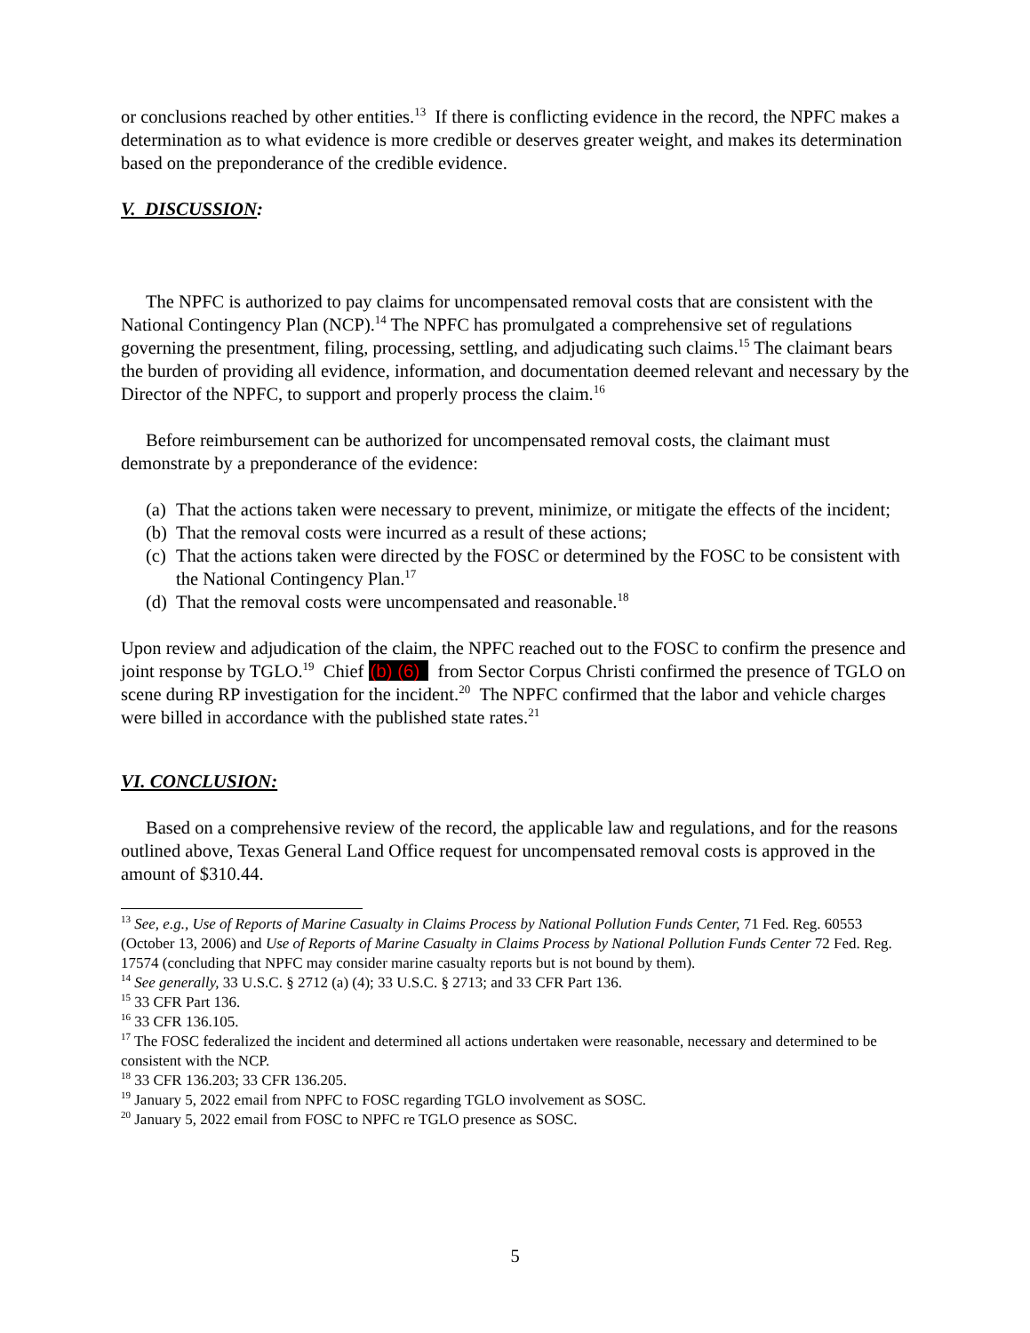or conclusions reached by other entities.<sup>13</sup> If there is conflicting evidence in the record, the NPFC makes a determination as to what evidence is more credible or deserves greater weight, and makes its determination based on the preponderance of the credible evidence.
V. DISCUSSION:
The NPFC is authorized to pay claims for uncompensated removal costs that are consistent with the National Contingency Plan (NCP).<sup>14</sup> The NPFC has promulgated a comprehensive set of regulations governing the presentment, filing, processing, settling, and adjudicating such claims.<sup>15</sup> The claimant bears the burden of providing all evidence, information, and documentation deemed relevant and necessary by the Director of the NPFC, to support and properly process the claim.<sup>16</sup>
Before reimbursement can be authorized for uncompensated removal costs, the claimant must demonstrate by a preponderance of the evidence:
(a) That the actions taken were necessary to prevent, minimize, or mitigate the effects of the incident;
(b) That the removal costs were incurred as a result of these actions;
(c) That the actions taken were directed by the FOSC or determined by the FOSC to be consistent with the National Contingency Plan.<sup>17</sup>
(d) That the removal costs were uncompensated and reasonable.<sup>18</sup>
Upon review and adjudication of the claim, the NPFC reached out to the FOSC to confirm the presence and joint response by TGLO.<sup>19</sup> Chief (b) (6) from Sector Corpus Christi confirmed the presence of TGLO on scene during RP investigation for the incident.<sup>20</sup> The NPFC confirmed that the labor and vehicle charges were billed in accordance with the published state rates.<sup>21</sup>
VI. CONCLUSION:
Based on a comprehensive review of the record, the applicable law and regulations, and for the reasons outlined above, Texas General Land Office request for uncompensated removal costs is approved in the amount of $310.44.
<sup>13</sup> See, e.g., Use of Reports of Marine Casualty in Claims Process by National Pollution Funds Center, 71 Fed. Reg. 60553 (October 13, 2006) and Use of Reports of Marine Casualty in Claims Process by National Pollution Funds Center 72 Fed. Reg. 17574 (concluding that NPFC may consider marine casualty reports but is not bound by them).
<sup>14</sup> See generally, 33 U.S.C. § 2712 (a) (4); 33 U.S.C. § 2713; and 33 CFR Part 136.
<sup>15</sup> 33 CFR Part 136.
<sup>16</sup> 33 CFR 136.105.
<sup>17</sup> The FOSC federalized the incident and determined all actions undertaken were reasonable, necessary and determined to be consistent with the NCP.
<sup>18</sup> 33 CFR 136.203; 33 CFR 136.205.
<sup>19</sup> January 5, 2022 email from NPFC to FOSC regarding TGLO involvement as SOSC.
<sup>20</sup> January 5, 2022 email from FOSC to NPFC re TGLO presence as SOSC.
5